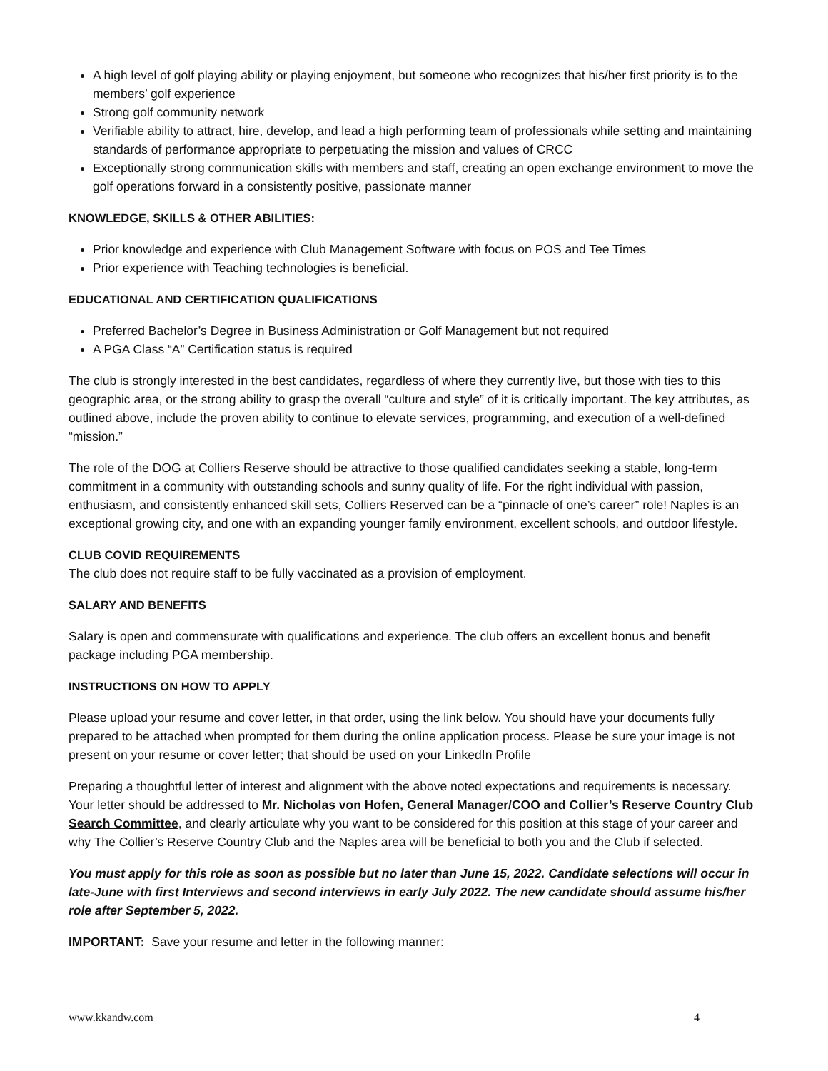A high level of golf playing ability or playing enjoyment, but someone who recognizes that his/her first priority is to the members’ golf experience
Strong golf community network
Verifiable ability to attract, hire, develop, and lead a high performing team of professionals while setting and maintaining standards of performance appropriate to perpetuating the mission and values of CRCC
Exceptionally strong communication skills with members and staff, creating an open exchange environment to move the golf operations forward in a consistently positive, passionate manner
KNOWLEDGE, SKILLS & OTHER ABILITIES:
Prior knowledge and experience with Club Management Software with focus on POS and Tee Times
Prior experience with Teaching technologies is beneficial.
EDUCATIONAL AND CERTIFICATION QUALIFICATIONS
Preferred Bachelor’s Degree in Business Administration or Golf Management but not required
A PGA Class “A” Certification status is required
The club is strongly interested in the best candidates, regardless of where they currently live, but those with ties to this geographic area, or the strong ability to grasp the overall “culture and style” of it is critically important. The key attributes, as outlined above, include the proven ability to continue to elevate services, programming, and execution of a well-defined “mission.”
The role of the DOG at Colliers Reserve should be attractive to those qualified candidates seeking a stable, long-term commitment in a community with outstanding schools and sunny quality of life. For the right individual with passion, enthusiasm, and consistently enhanced skill sets, Colliers Reserved can be a “pinnacle of one’s career” role! Naples is an exceptional growing city, and one with an expanding younger family environment, excellent schools, and outdoor lifestyle.
CLUB COVID REQUIREMENTS
The club does not require staff to be fully vaccinated as a provision of employment.
SALARY AND BENEFITS
Salary is open and commensurate with qualifications and experience. The club offers an excellent bonus and benefit package including PGA membership.
INSTRUCTIONS ON HOW TO APPLY
Please upload your resume and cover letter, in that order, using the link below. You should have your documents fully prepared to be attached when prompted for them during the online application process. Please be sure your image is not present on your resume or cover letter; that should be used on your LinkedIn Profile
Preparing a thoughtful letter of interest and alignment with the above noted expectations and requirements is necessary. Your letter should be addressed to Mr. Nicholas von Hofen, General Manager/COO and Collier’s Reserve Country Club Search Committee, and clearly articulate why you want to be considered for this position at this stage of your career and why The Collier’s Reserve Country Club and the Naples area will be beneficial to both you and the Club if selected.
You must apply for this role as soon as possible but no later than June 15, 2022. Candidate selections will occur in late-June with first Interviews and second interviews in early July 2022. The new candidate should assume his/her role after September 5, 2022.
IMPORTANT: Save your resume and letter in the following manner:
www.kkandw.com 4